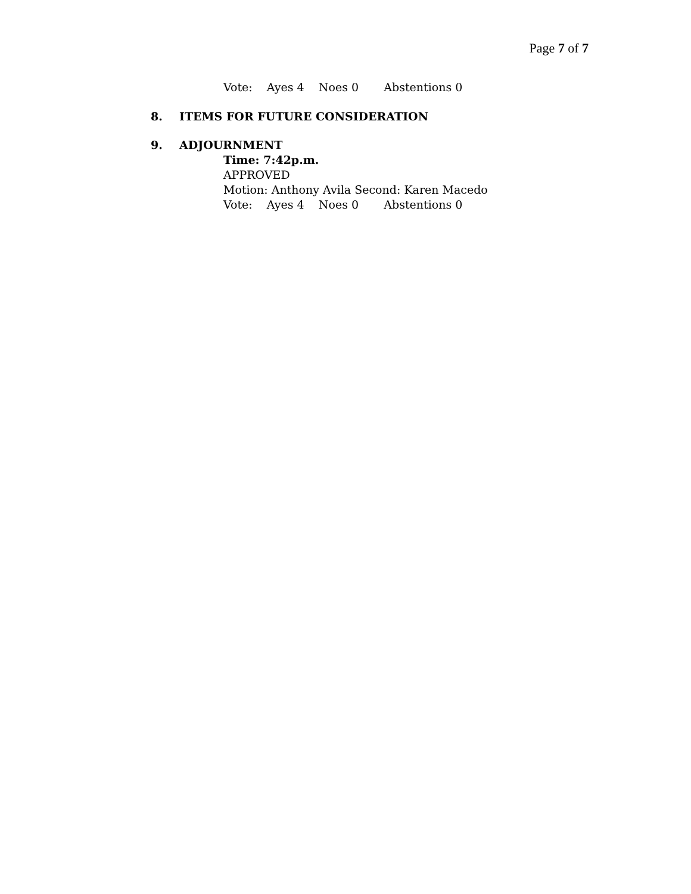Page 7 of 7
Vote: Ayes 4 Noes 0 Abstentions 0
8. ITEMS FOR FUTURE CONSIDERATION
9. ADJOURNMENT
Time: 7:42p.m.
APPROVED
Motion: Anthony Avila Second: Karen Macedo
Vote: Ayes 4 Noes 0 Abstentions 0